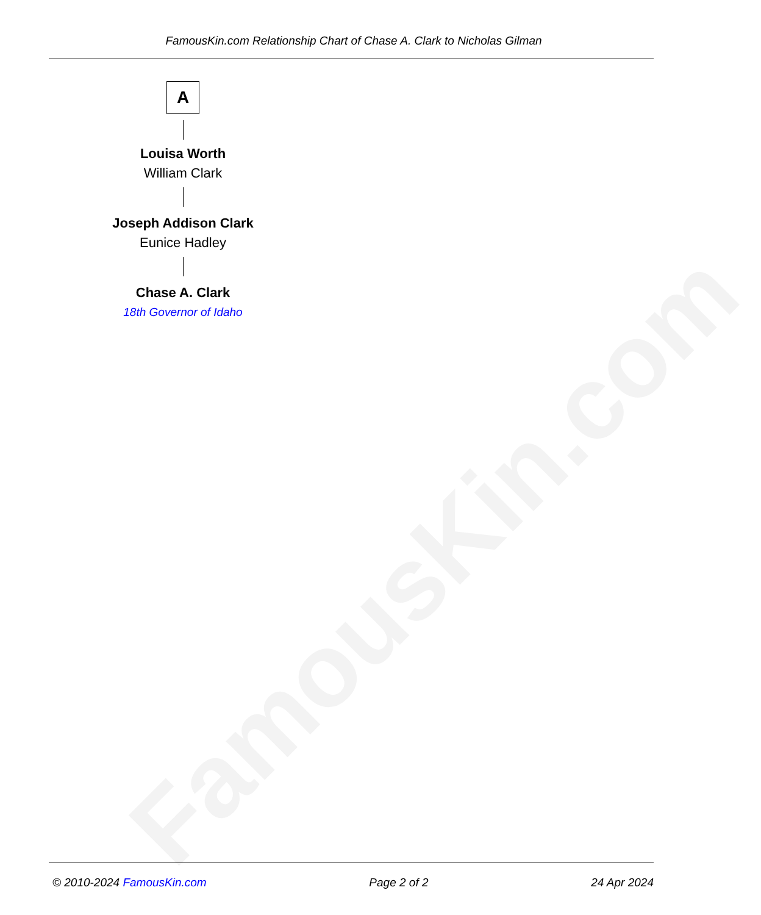FamousKin.com
FamousKin.com Relationship Chart of Chase A. Clark to Nicholas Gilman
A
Louisa Worth
William Clark
Joseph Addison Clark
Eunice Hadley
Chase A. Clark
18th Governor of Idaho
© 2010-2024 FamousKin.com Page 2 of 2 24 Apr 2024